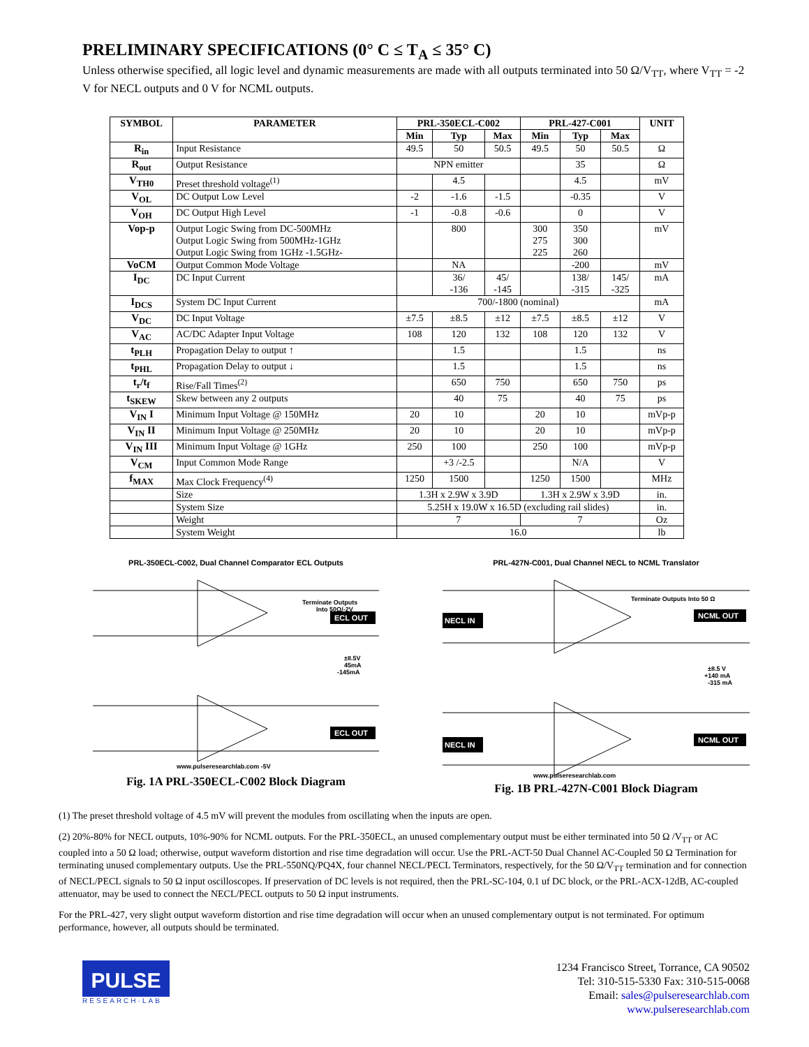PRELIMINARY SPECIFICATIONS (0° C ≤ T<sub>A</sub> ≤ 35° C)
Unless otherwise specified, all logic level and dynamic measurements are made with all outputs terminated into 50 Ω/V<sub>TT</sub>, where V<sub>TT</sub> = -2 V for NECL outputs and 0 V for NCML outputs.
| SYMBOL | PARAMETER | PRL-350ECL-C002 | | | PRL-427-C001 | | | UNIT |
| --- | --- | --- | --- | --- | --- | --- | --- | --- |
| | | Min | Typ | Max | Min | Typ | Max | |
| R<sub>in</sub> | Input Resistance | 49.5 | 50 | 50.5 | 49.5 | 50 | 50.5 | Ω |
| R<sub>out</sub> | Output Resistance | NPN emitter | | | | 35 | | Ω |
| V<sub>TH0</sub> | Preset threshold voltage<sup>(1)</sup> | | 4.5 | | | 4.5 | | mV |
| V<sub>OL</sub> | DC Output Low Level | -2 | -1.6 | -1.5 | | -0.35 | | V |
| V<sub>OH</sub> | DC Output High Level | -1 | -0.8 | -0.6 | | 0 | | V |
| Vop-p | Output Logic Swing from DC-500MHz Output Logic Swing from 500MHz-1GHz Output Logic Swing from 1GHz -1.5GHz- | | 800 | | 300 275 225 | 350 300 260 | | mV |
| VoCM | Output Common Mode Voltage | | NA | | | -200 | | mV |
| I<sub>DC</sub> | DC Input Current | | 36/ -136 | 45/ -145 | | 138/ -315 | 145/ -325 | mA |
| I<sub>DCS</sub> | System DC Input Current | 700/-1800 (nominal) | | | | | | mA |
| V<sub>DC</sub> | DC Input Voltage | ±7.5 | ±8.5 | ±12 | ±7.5 | ±8.5 | ±12 | V |
| V<sub>AC</sub> | AC/DC Adapter Input Voltage | 108 | 120 | 132 | 108 | 120 | 132 | V |
| t<sub>PLH</sub> | Propagation Delay to output ↑ | | 1.5 | | | 1.5 | | ns |
| t<sub>PHL</sub> | Propagation Delay to output ↓ | | 1.5 | | | 1.5 | | ns |
| t<sub>r</sub>/t<sub>f</sub> | Rise/Fall Times<sup>(2)</sup> | | 650 | 750 | | 650 | 750 | ps |
| t<sub>SKEW</sub> | Skew between any 2 outputs | | 40 | 75 | | 40 | 75 | ps |
| V<sub>IN</sub> I | Minimum Input Voltage @ 150MHz | 20 | 10 | | 20 | 10 | | mVp-p |
| V<sub>IN</sub> II | Minimum Input Voltage @ 250MHz | 20 | 10 | | 20 | 10 | | mVp-p |
| V<sub>IN</sub> III | Minimum Input Voltage @ 1GHz | 250 | 100 | | 250 | 100 | | mVp-p |
| V<sub>CM</sub> | Input Common Mode Range | | +3 /-2.5 | | | N/A | | V |
| f<sub>MAX</sub> | Max Clock Frequency<sup>(4)</sup> | 1250 | 1500 | | 1250 | 1500 | | MHz |
| | Size | 1.3H x 2.9W x 3.9D | | | 1.3H x 2.9W x 3.9D | | | in. |
| | System Size | 5.25H x 19.0W x 16.5D (excluding rail slides) | | | | | | in. |
| | Weight | 7 | | | 7 | | | Oz |
| | System Weight | 16.0 | | | | | | lb |
PRL-350ECL-C002, Dual Channel Comparator ECL Outputs
ECL OUT
ECL OUT
Terminate Outputs
Into 50Ω/-2V
±8.5V
45mA
-145mA
www.pulseresearchlab.com -5V
Fig. 1A PRL-350ECL-C002 Block Diagram
PRL-427N-C001, Dual Channel NECL to NCML Translator
NECL IN
NECL IN
NCML OUT
NCML OUT
Terminate Outputs Into 50 Ω
±8.5 V
+140 mA
-315 mA
www.pulseresearchlab.com
Fig. 1B PRL-427N-C001 Block Diagram
(1) The preset threshold voltage of 4.5 mV will prevent the modules from oscillating when the inputs are open.
(2) 20%-80% for NECL outputs, 10%-90% for NCML outputs. For the PRL-350ECL, an unused complementary output must be either terminated into 50 Ω /V<sub>TT</sub> or AC coupled into a 50 Ω load; otherwise, output waveform distortion and rise time degradation will occur. Use the PRL-ACT-50 Dual Channel AC-Coupled 50 Ω Termination for terminating unused complementary outputs. Use the PRL-550NQ/PQ4X, four channel NECL/PECL Terminators, respectively, for the 50 Ω/V<sub>TT</sub> termination and for connection of NECL/PECL signals to 50 Ω input oscilloscopes. If preservation of DC levels is not required, then the PRL-SC-104, 0.1 uf DC block, or the PRL-ACX-12dB, AC-coupled attenuator, may be used to connect the NECL/PECL outputs to 50 Ω input instruments.
For the PRL-427, very slight output waveform distortion and rise time degradation will occur when an unused complementary output is not terminated. For optimum performance, however, all outputs should be terminated.
PULSE
RESEARCH·LAB
1234 Francisco Street, Torrance, CA 90502
Tel: 310-515-5330 Fax: 310-515-0068
Email: sales@pulseresearchlab.com
www.pulseresearchlab.com